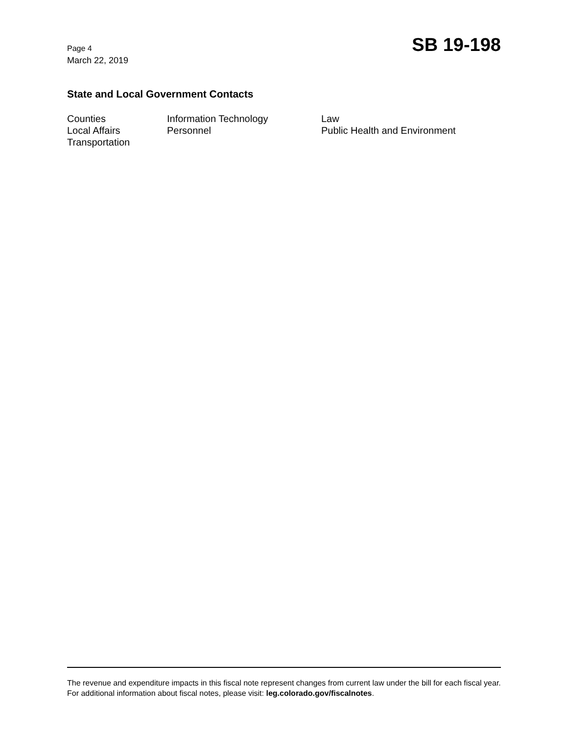Page 4
March 22, 2019
SB 19-198
State and Local Government Contacts
Counties
Information Technology
Law
Local Affairs
Personnel
Public Health and Environment
Transportation
The revenue and expenditure impacts in this fiscal note represent changes from current law under the bill for each fiscal year. For additional information about fiscal notes, please visit: leg.colorado.gov/fiscalnotes.